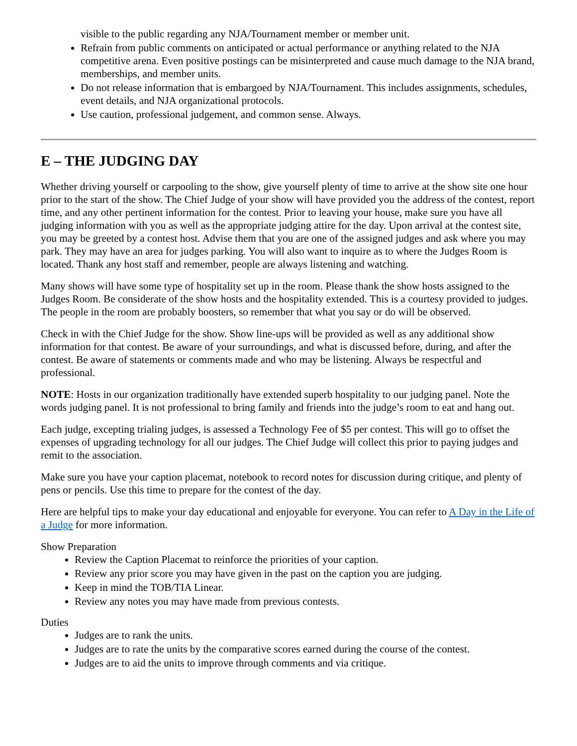visible to the public regarding any NJA/Tournament member or member unit.
Refrain from public comments on anticipated or actual performance or anything related to the NJA competitive arena. Even positive postings can be misinterpreted and cause much damage to the NJA brand, memberships, and member units.
Do not release information that is embargoed by NJA/Tournament. This includes assignments, schedules, event details, and NJA organizational protocols.
Use caution, professional judgement, and common sense. Always.
E – THE JUDGING DAY
Whether driving yourself or carpooling to the show, give yourself plenty of time to arrive at the show site one hour prior to the start of the show. The Chief Judge of your show will have provided you the address of the contest, report time, and any other pertinent information for the contest. Prior to leaving your house, make sure you have all judging information with you as well as the appropriate judging attire for the day. Upon arrival at the contest site, you may be greeted by a contest host. Advise them that you are one of the assigned judges and ask where you may park. They may have an area for judges parking. You will also want to inquire as to where the Judges Room is located. Thank any host staff and remember, people are always listening and watching.
Many shows will have some type of hospitality set up in the room. Please thank the show hosts assigned to the Judges Room. Be considerate of the show hosts and the hospitality extended. This is a courtesy provided to judges. The people in the room are probably boosters, so remember that what you say or do will be observed.
Check in with the Chief Judge for the show. Show line-ups will be provided as well as any additional show information for that contest. Be aware of your surroundings, and what is discussed before, during, and after the contest. Be aware of statements or comments made and who may be listening. Always be respectful and professional.
NOTE: Hosts in our organization traditionally have extended superb hospitality to our judging panel. Note the words judging panel. It is not professional to bring family and friends into the judge’s room to eat and hang out.
Each judge, excepting trialing judges, is assessed a Technology Fee of $5 per contest. This will go to offset the expenses of upgrading technology for all our judges. The Chief Judge will collect this prior to paying judges and remit to the association.
Make sure you have your caption placemat, notebook to record notes for discussion during critique, and plenty of pens or pencils. Use this time to prepare for the contest of the day.
Here are helpful tips to make your day educational and enjoyable for everyone. You can refer to A Day in the Life of a Judge for more information.
Show Preparation
Review the Caption Placemat to reinforce the priorities of your caption.
Review any prior score you may have given in the past on the caption you are judging.
Keep in mind the TOB/TIA Linear.
Review any notes you may have made from previous contests.
Duties
Judges are to rank the units.
Judges are to rate the units by the comparative scores earned during the course of the contest.
Judges are to aid the units to improve through comments and via critique.